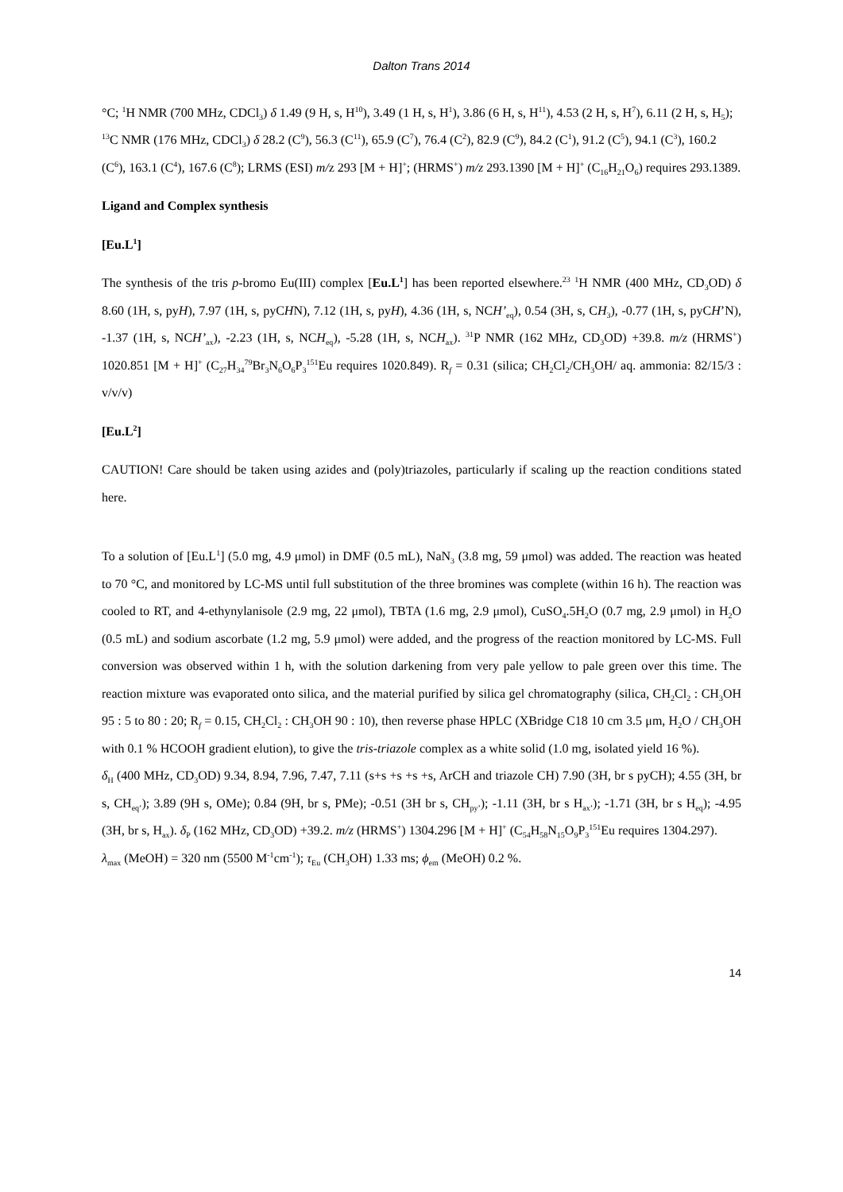Dalton Trans 2014
°C; <sup>1</sup>H NMR (700 MHz, CDCl<sub>3</sub>) δ 1.49 (9 H, s, H<sup>10</sup>), 3.49 (1 H, s, H<sup>1</sup>), 3.86 (6 H, s, H<sup>11</sup>), 4.53 (2 H, s, H<sup>7</sup>), 6.11 (2 H, s, H<sub>5</sub>); <sup>13</sup>C NMR (176 MHz, CDCl<sub>3</sub>) δ 28.2 (C<sup>9</sup>), 56.3 (C<sup>11</sup>), 65.9 (C<sup>7</sup>), 76.4 (C<sup>2</sup>), 82.9 (C<sup>9</sup>), 84.2 (C<sup>1</sup>), 91.2 (C<sup>5</sup>), 94.1 (C<sup>3</sup>), 160.2 (C<sup>6</sup>), 163.1 (C<sup>4</sup>), 167.6 (C<sup>8</sup>); LRMS (ESI) m/z 293 [M + H]<sup>+</sup>; (HRMS<sup>+</sup>) m/z 293.1390 [M + H]<sup>+</sup> (C<sub>16</sub>H<sub>21</sub>O<sub>6</sub>) requires 293.1389.
Ligand and Complex synthesis
[Eu.L<sup>1</sup>]
The synthesis of the tris p-bromo Eu(III) complex [Eu.L<sup>1</sup>] has been reported elsewhere.<sup>23</sup> <sup>1</sup>H NMR (400 MHz, CD<sub>3</sub>OD) δ 8.60 (1H, s, pyH), 7.97 (1H, s, pyCHN), 7.12 (1H, s, pyH), 4.36 (1H, s, NCH’<sub>eq</sub>), 0.54 (3H, s, CH<sub>3</sub>), -0.77 (1H, s, pyCH’N), -1.37 (1H, s, NCH’<sub>ax</sub>), -2.23 (1H, s, NCH<sub>eq</sub>), -5.28 (1H, s, NCH<sub>ax</sub>). <sup>31</sup>P NMR (162 MHz, CD<sub>3</sub>OD) +39.8. m/z (HRMS<sup>+</sup>) 1020.851 [M + H]<sup>+</sup> (C<sub>27</sub>H<sub>34</sub><sup>79</sup>Br<sub>3</sub>N<sub>6</sub>O<sub>6</sub>P<sub>3</sub><sup>151</sup>Eu requires 1020.849). R<sub>f</sub> = 0.31 (silica; CH<sub>2</sub>Cl<sub>2</sub>/CH<sub>3</sub>OH/ aq. ammonia: 82/15/3 : v/v/v)
[Eu.L<sup>2</sup>]
CAUTION! Care should be taken using azides and (poly)triazoles, particularly if scaling up the reaction conditions stated here.
To a solution of [Eu.L<sup>1</sup>] (5.0 mg, 4.9 μmol) in DMF (0.5 mL), NaN<sub>3</sub> (3.8 mg, 59 μmol) was added. The reaction was heated to 70 °C, and monitored by LC-MS until full substitution of the three bromines was complete (within 16 h). The reaction was cooled to RT, and 4-ethynylanisole (2.9 mg, 22 μmol), TBTA (1.6 mg, 2.9 μmol), CuSO<sub>4</sub>.5H<sub>2</sub>O (0.7 mg, 2.9 μmol) in H<sub>2</sub>O (0.5 mL) and sodium ascorbate (1.2 mg, 5.9 μmol) were added, and the progress of the reaction monitored by LC-MS. Full conversion was observed within 1 h, with the solution darkening from very pale yellow to pale green over this time. The reaction mixture was evaporated onto silica, and the material purified by silica gel chromatography (silica, CH<sub>2</sub>Cl<sub>2</sub> : CH<sub>3</sub>OH 95 : 5 to 80 : 20; R<sub>f</sub> = 0.15, CH<sub>2</sub>Cl<sub>2</sub> : CH<sub>3</sub>OH 90 : 10), then reverse phase HPLC (XBridge C18 10 cm 3.5 μm, H<sub>2</sub>O / CH<sub>3</sub>OH with 0.1 % HCOOH gradient elution), to give the tris-triazole complex as a white solid (1.0 mg, isolated yield 16 %).
δ<sub>H</sub> (400 MHz, CD<sub>3</sub>OD) 9.34, 8.94, 7.96, 7.47, 7.11 (s+s +s +s +s, ArCH and triazole CH) 7.90 (3H, br s pyCH); 4.55 (3H, br s, CH<sub>eq’</sub>); 3.89 (9H s, OMe); 0.84 (9H, br s, PMe); -0.51 (3H br s, CH<sub>py’</sub>); -1.11 (3H, br s H<sub>ax’</sub>); -1.71 (3H, br s H<sub>eq</sub>); -4.95 (3H, br s, H<sub>ax</sub>). δ<sub>P</sub> (162 MHz, CD<sub>3</sub>OD) +39.2. m/z (HRMS<sup>+</sup>) 1304.296 [M + H]<sup>+</sup> (C<sub>54</sub>H<sub>58</sub>N<sub>15</sub>O<sub>9</sub>P<sub>3</sub><sup>151</sup>Eu requires 1304.297).
λ<sub>max</sub> (MeOH) = 320 nm (5500 M<sup>-1</sup>cm<sup>-1</sup>); τ<sub>Eu</sub> (CH<sub>3</sub>OH) 1.33 ms; ϕ<sub>em</sub> (MeOH) 0.2 %.
14